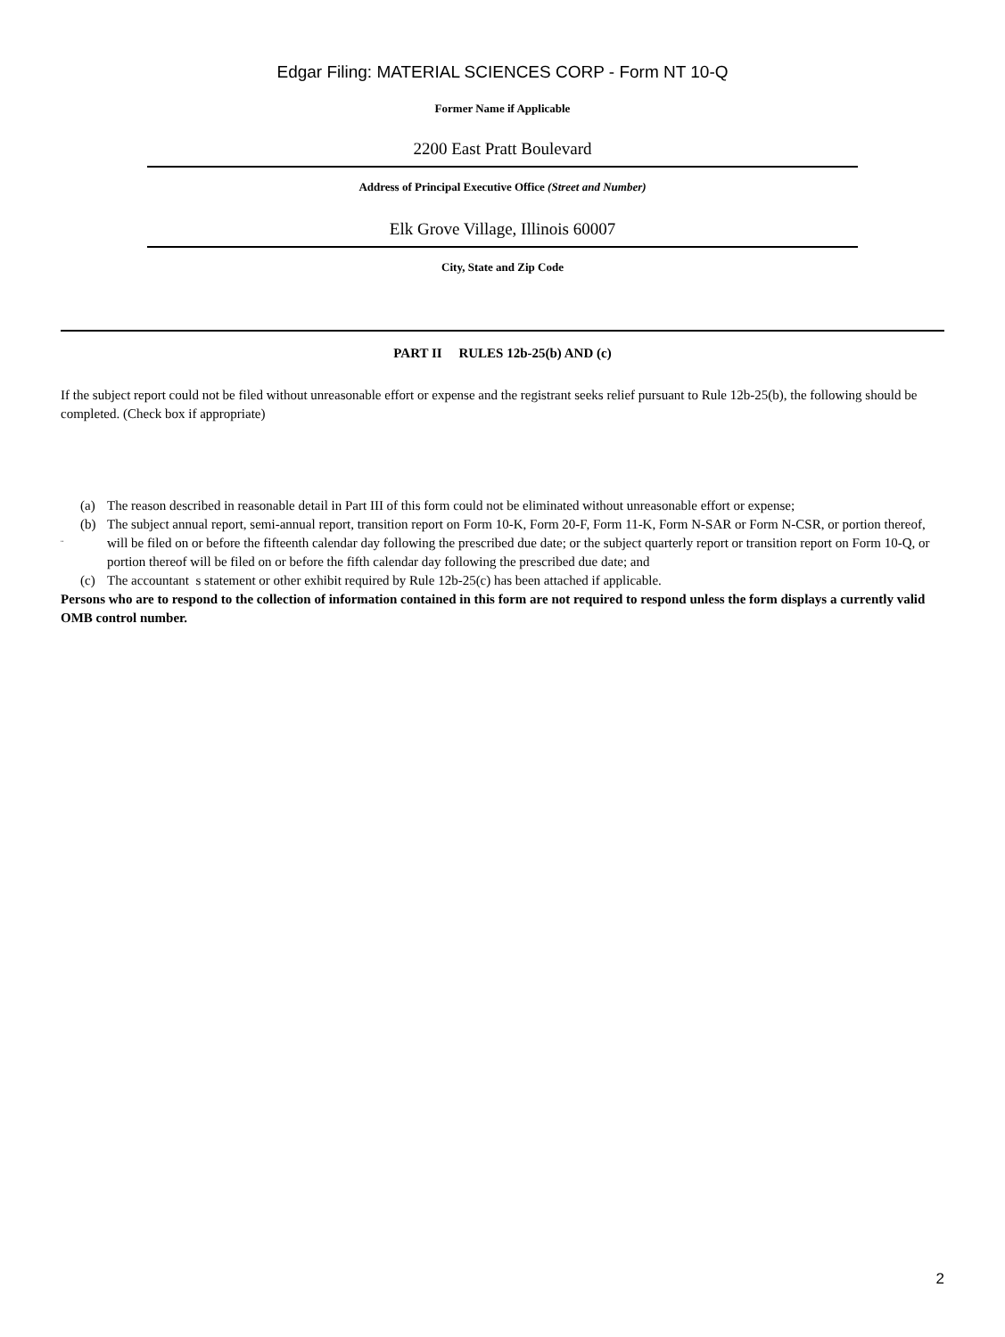Edgar Filing: MATERIAL SCIENCES CORP - Form NT 10-Q
Former Name if Applicable
2200 East Pratt Boulevard
Address of Principal Executive Office (Street and Number)
Elk Grove Village, Illinois 60007
City, State and Zip Code
PART II RULES 12b-25(b) AND (c)
If the subject report could not be filed without unreasonable effort or expense and the registrant seeks relief pursuant to Rule 12b-25(b), the following should be completed. (Check box if appropriate)
| ¨ | (a) | The reason described in reasonable detail in Part III of this form could not be eliminated without unreasonable effort or expense; |
| | (b) | The subject annual report, semi-annual report, transition report on Form 10-K, Form 20-F, Form 11-K, Form N-SAR or Form N-CSR, or portion thereof, will be filed on or before the fifteenth calendar day following the prescribed due date; or the subject quarterly report or transition report on Form 10-Q, or portion thereof will be filed on or before the fifth calendar day following the prescribed due date; and |
| | (c) | The accountant s statement or other exhibit required by Rule 12b-25(c) has been attached if applicable. |
Persons who are to respond to the collection of information contained in this form are not required to respond unless the form displays a currently valid OMB control number.
2